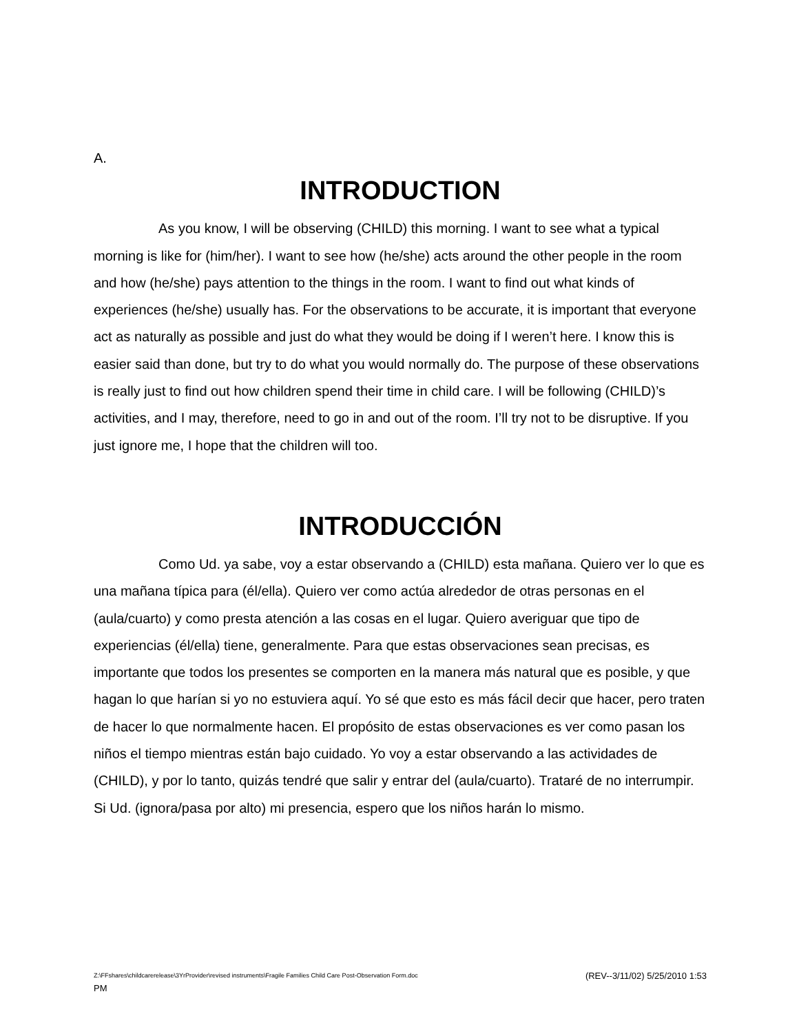A.
INTRODUCTION
As you know, I will be observing (CHILD) this morning. I want to see what a typical morning is like for (him/her). I want to see how (he/she) acts around the other people in the room and how (he/she) pays attention to the things in the room. I want to find out what kinds of experiences (he/she) usually has. For the observations to be accurate, it is important that everyone act as naturally as possible and just do what they would be doing if I weren’t here. I know this is easier said than done, but try to do what you would normally do. The purpose of these observations is really just to find out how children spend their time in child care. I will be following (CHILD)’s activities, and I may, therefore, need to go in and out of the room. I’ll try not to be disruptive. If you just ignore me, I hope that the children will too.
INTRODUCCIÓN
Como Ud. ya sabe, voy a estar observando a (CHILD) esta mañana. Quiero ver lo que es una mañana típica para (él/ella). Quiero ver como actúa alrededor de otras personas en el (aula/cuarto) y como presta atención a las cosas en el lugar. Quiero averiguar que tipo de experiencias (él/ella) tiene, generalmente. Para que estas observaciones sean precisas, es importante que todos los presentes se comporten en la manera más natural que es posible, y que hagan lo que harían si yo no estuviera aquí. Yo sé que esto es más fácil decir que hacer, pero traten de hacer lo que normalmente hacen. El propósito de estas observaciones es ver como pasan los niños el tiempo mientras están bajo cuidado. Yo voy a estar observando a las actividades de (CHILD), y por lo tanto, quizás tendré que salir y entrar del (aula/cuarto). Trataré de no interrumpir. Si Ud. (ignora/pasa por alto) mi presencia, espero que los niños harán lo mismo.
Z:\FFshares\childcarerelease\3YrProvider\revised instruments\Fragile Families Child Care Post-Observation Form.doc (REV--3/11/02) 5/25/2010 1:53
PM